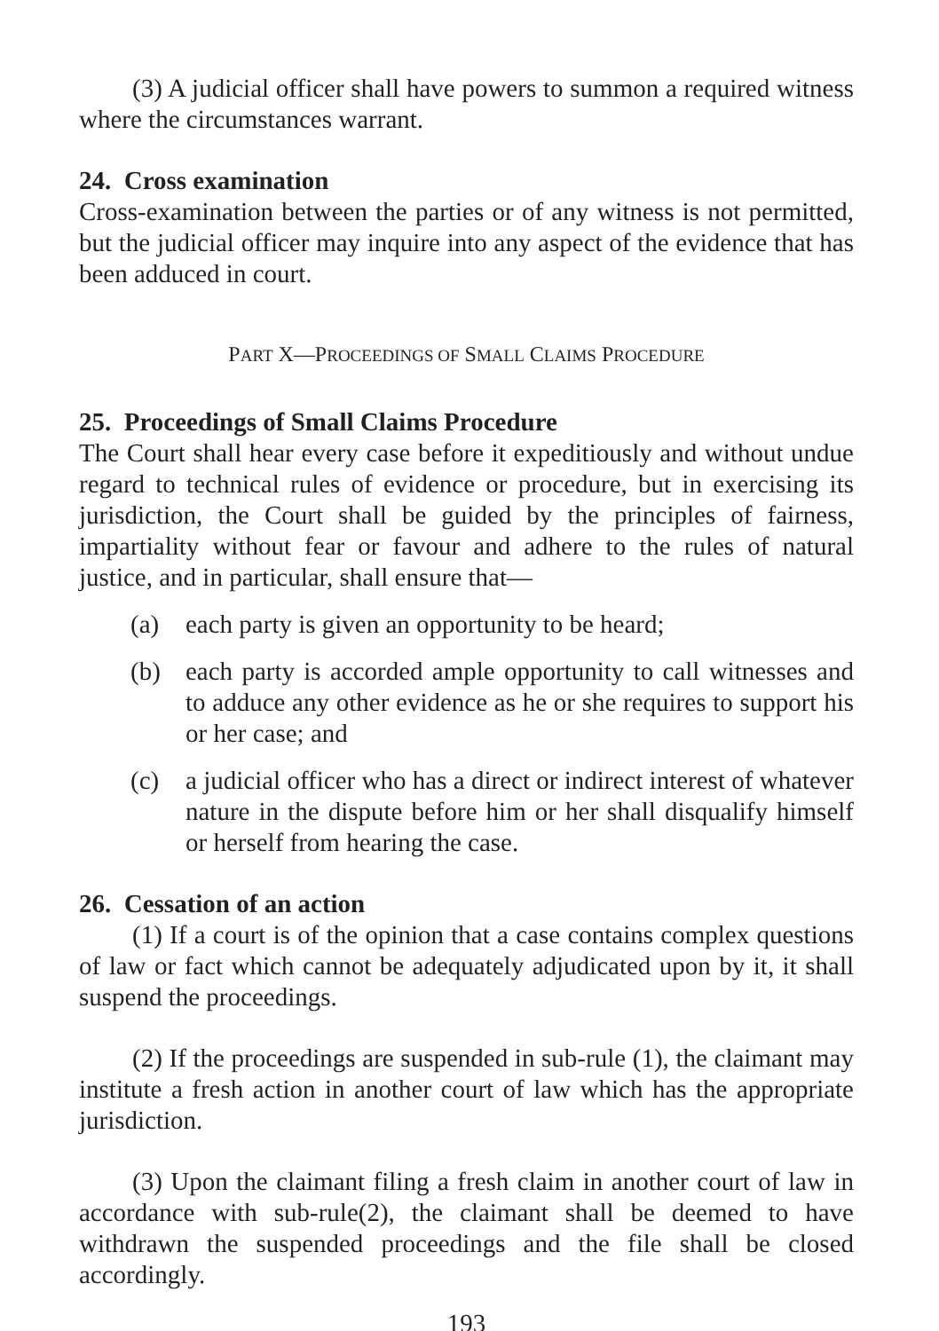(3) A judicial officer shall have powers to summon a required witness where the circumstances warrant.
24. Cross examination
Cross-examination between the parties or of any witness is not permitted, but the judicial officer may inquire into any aspect of the evidence that has been adduced in court.
PART X—PROCEEDINGS OF SMALL CLAIMS PROCEDURE
25. Proceedings of Small Claims Procedure
The Court shall hear every case before it expeditiously and without undue regard to technical rules of evidence or procedure, but in exercising its jurisdiction, the Court shall be guided by the principles of fairness, impartiality without fear or favour and adhere to the rules of natural justice, and in particular, shall ensure that—
(a) each party is given an opportunity to be heard;
(b) each party is accorded ample opportunity to call witnesses and to adduce any other evidence as he or she requires to support his or her case; and
(c) a judicial officer who has a direct or indirect interest of whatever nature in the dispute before him or her shall disqualify himself or herself from hearing the case.
26. Cessation of an action
(1) If a court is of the opinion that a case contains complex questions of law or fact which cannot be adequately adjudicated upon by it, it shall suspend the proceedings.
(2) If the proceedings are suspended in sub-rule (1), the claimant may institute a fresh action in another court of law which has the appropriate jurisdiction.
(3) Upon the claimant filing a fresh claim in another court of law in accordance with sub-rule(2), the claimant shall be deemed to have withdrawn the suspended proceedings and the file shall be closed accordingly.
193